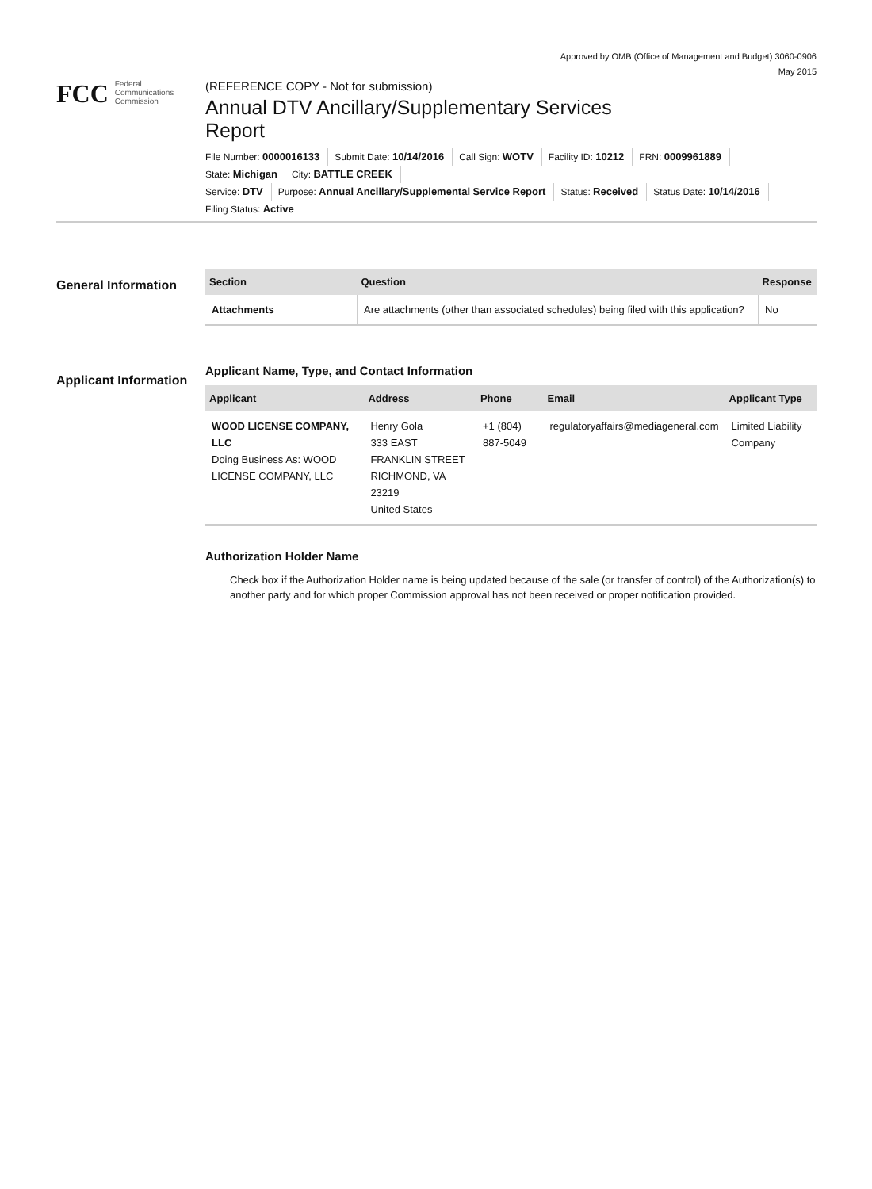Approved by OMB (Office of Management and Budget) 3060-0906
May 2015
FCC
Federal
Communications
Commission
(REFERENCE COPY - Not for submission)
Annual DTV Ancillary/Supplementary Services Report
File Number: 0000016133 Submit Date: 10/14/2016 Call Sign: WOTV Facility ID: 10212 FRN: 0009961889 State: Michigan City: BATTLE CREEK
Service: DTV Purpose: Annual Ancillary/Supplemental Service Report Status: Received Status Date: 10/14/2016
Filing Status: Active
General Information
| Section | Question | Response |
| --- | --- | --- |
| Attachments | Are attachments (other than associated schedules) being filed with this application? | No |
Applicant Information
Applicant Name, Type, and Contact Information
| Applicant | Address | Phone | Email | Applicant Type |
| --- | --- | --- | --- | --- |
| WOOD LICENSE COMPANY, LLC Doing Business As: WOOD LICENSE COMPANY, LLC | Henry Gola 333 EAST FRANKLIN STREET RICHMOND, VA 23219 United States | +1 (804) 887-5049 | regulatoryaffairs@mediageneral.com | Limited Liability Company |
Authorization Holder Name
Check box if the Authorization Holder name is being updated because of the sale (or transfer of control) of the Authorization(s) to another party and for which proper Commission approval has not been received or proper notification provided.